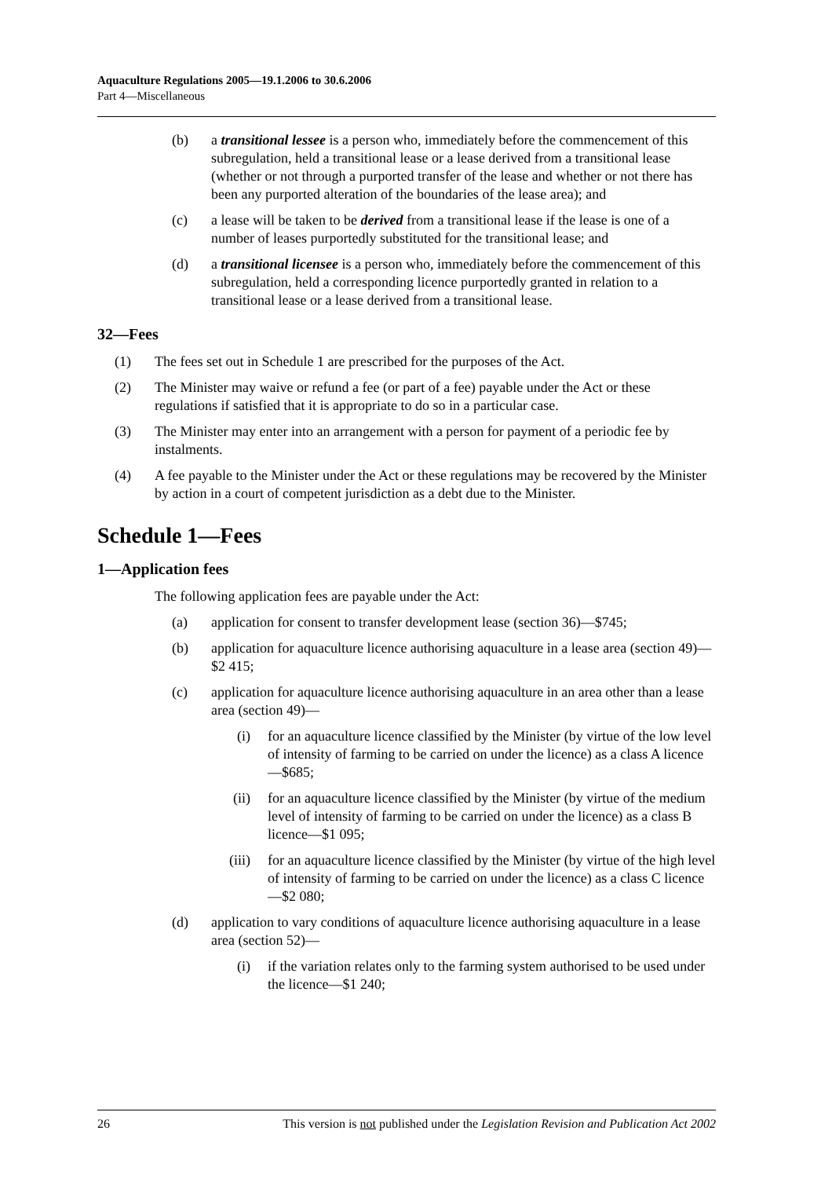Aquaculture Regulations 2005—19.1.2006 to 30.6.2006
Part 4—Miscellaneous
(b) a transitional lessee is a person who, immediately before the commencement of this subregulation, held a transitional lease or a lease derived from a transitional lease (whether or not through a purported transfer of the lease and whether or not there has been any purported alteration of the boundaries of the lease area); and
(c) a lease will be taken to be derived from a transitional lease if the lease is one of a number of leases purportedly substituted for the transitional lease; and
(d) a transitional licensee is a person who, immediately before the commencement of this subregulation, held a corresponding licence purportedly granted in relation to a transitional lease or a lease derived from a transitional lease.
32—Fees
(1) The fees set out in Schedule 1 are prescribed for the purposes of the Act.
(2) The Minister may waive or refund a fee (or part of a fee) payable under the Act or these regulations if satisfied that it is appropriate to do so in a particular case.
(3) The Minister may enter into an arrangement with a person for payment of a periodic fee by instalments.
(4) A fee payable to the Minister under the Act or these regulations may be recovered by the Minister by action in a court of competent jurisdiction as a debt due to the Minister.
Schedule 1—Fees
1—Application fees
The following application fees are payable under the Act:
(a) application for consent to transfer development lease (section 36)—$745;
(b) application for aquaculture licence authorising aquaculture in a lease area (section 49)—$2 415;
(c) application for aquaculture licence authorising aquaculture in an area other than a lease area (section 49)—
(i) for an aquaculture licence classified by the Minister (by virtue of the low level of intensity of farming to be carried on under the licence) as a class A licence—$685;
(ii) for an aquaculture licence classified by the Minister (by virtue of the medium level of intensity of farming to be carried on under the licence) as a class B licence—$1 095;
(iii) for an aquaculture licence classified by the Minister (by virtue of the high level of intensity of farming to be carried on under the licence) as a class C licence—$2 080;
(d) application to vary conditions of aquaculture licence authorising aquaculture in a lease area (section 52)—
(i) if the variation relates only to the farming system authorised to be used under the licence—$1 240;
26 This version is not published under the Legislation Revision and Publication Act 2002